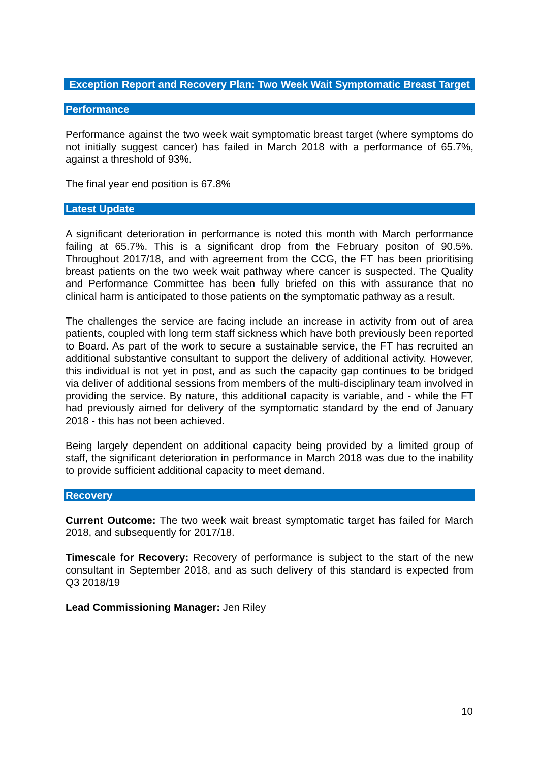Exception Report and Recovery Plan: Two Week Wait Symptomatic Breast Target
Performance
Performance against the two week wait symptomatic breast target (where symptoms do not initially suggest cancer) has failed in March 2018 with a performance of 65.7%, against a threshold of 93%.
The final year end position is 67.8%
Latest Update
A significant deterioration in performance is noted this month with March performance failing at 65.7%. This is a significant drop from the February positon of 90.5%. Throughout 2017/18, and with agreement from the CCG, the FT has been prioritising breast patients on the two week wait pathway where cancer is suspected. The Quality and Performance Committee has been fully briefed on this with assurance that no clinical harm is anticipated to those patients on the symptomatic pathway as a result.
The challenges the service are facing include an increase in activity from out of area patients, coupled with long term staff sickness which have both previously been reported to Board. As part of the work to secure a sustainable service, the FT has recruited an additional substantive consultant to support the delivery of additional activity. However, this individual is not yet in post, and as such the capacity gap continues to be bridged via deliver of additional sessions from members of the multi-disciplinary team involved in providing the service. By nature, this additional capacity is variable, and - while the FT had previously aimed for delivery of the symptomatic standard by the end of January 2018 - this has not been achieved.
Being largely dependent on additional capacity being provided by a limited group of staff, the significant deterioration in performance in March 2018 was due to the inability to provide sufficient additional capacity to meet demand.
Recovery
Current Outcome: The two week wait breast symptomatic target has failed for March 2018, and subsequently for 2017/18.
Timescale for Recovery: Recovery of performance is subject to the start of the new consultant in September 2018, and as such delivery of this standard is expected from Q3 2018/19
Lead Commissioning Manager: Jen Riley
10